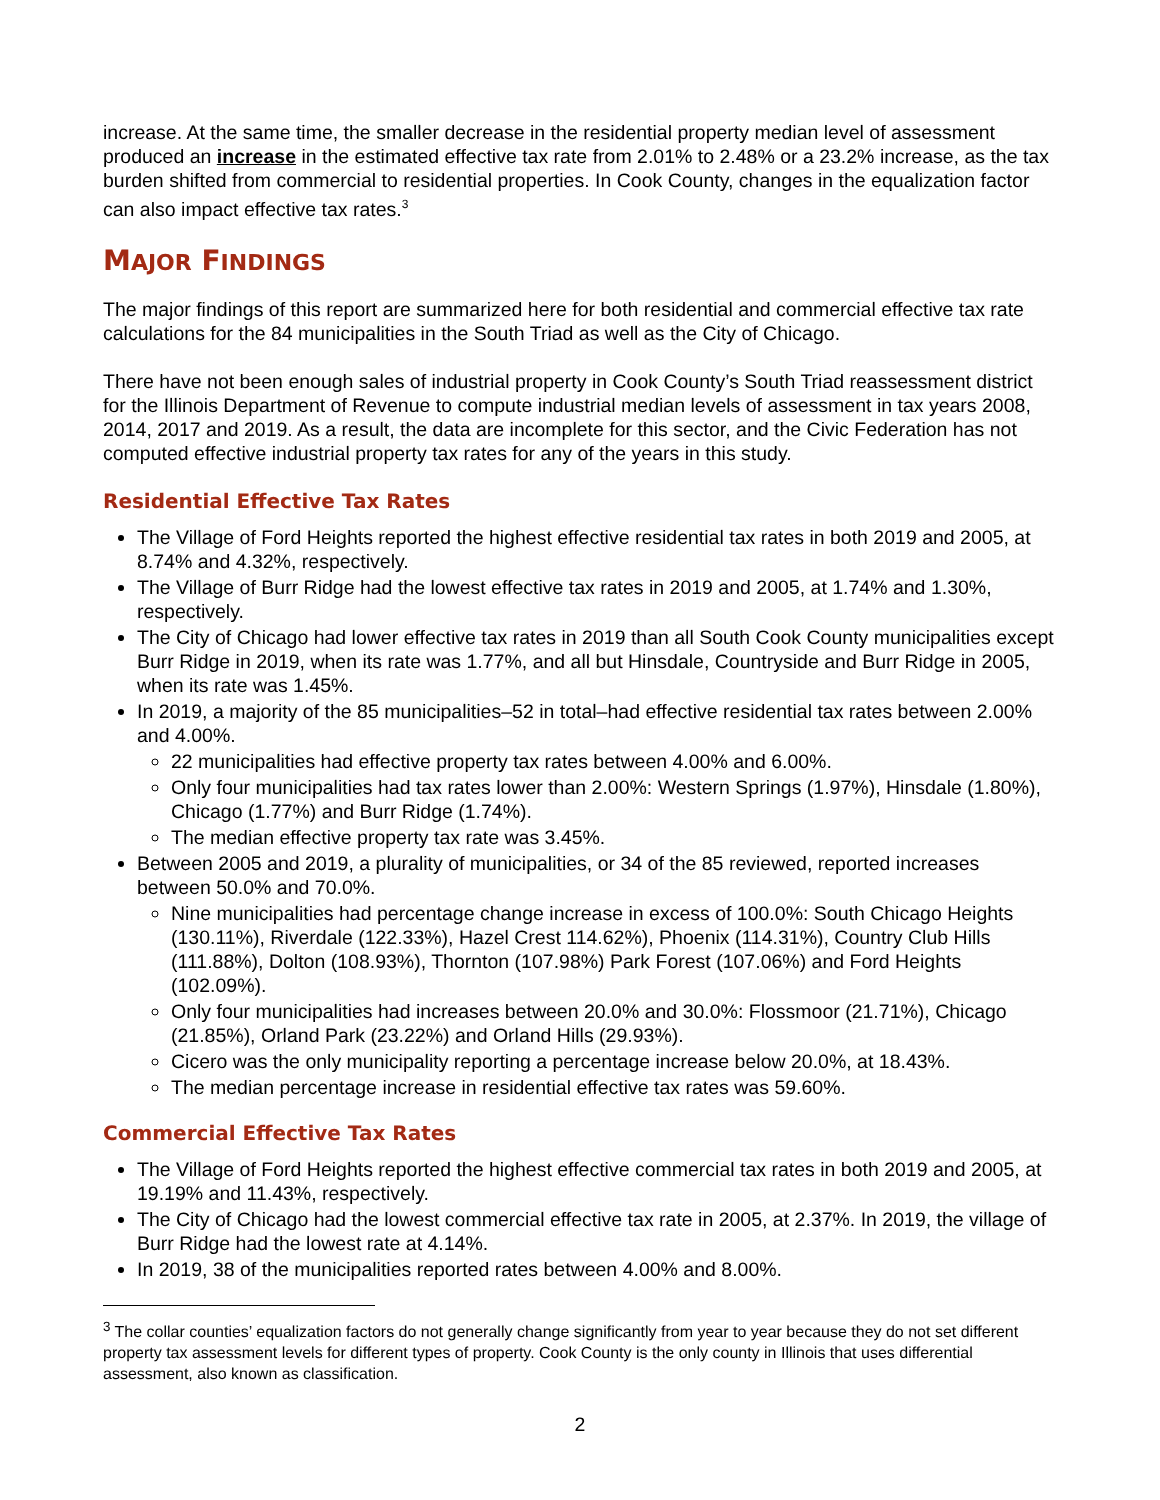increase. At the same time, the smaller decrease in the residential property median level of assessment produced an increase in the estimated effective tax rate from 2.01% to 2.48% or a 23.2% increase, as the tax burden shifted from commercial to residential properties. In Cook County, changes in the equalization factor can also impact effective tax rates.<sup>3</sup>
MAJOR FINDINGS
The major findings of this report are summarized here for both residential and commercial effective tax rate calculations for the 84 municipalities in the South Triad as well as the City of Chicago.
There have not been enough sales of industrial property in Cook County’s South Triad reassessment district for the Illinois Department of Revenue to compute industrial median levels of assessment in tax years 2008, 2014, 2017 and 2019. As a result, the data are incomplete for this sector, and the Civic Federation has not computed effective industrial property tax rates for any of the years in this study.
Residential Effective Tax Rates
The Village of Ford Heights reported the highest effective residential tax rates in both 2019 and 2005, at 8.74% and 4.32%, respectively.
The Village of Burr Ridge had the lowest effective tax rates in 2019 and 2005, at 1.74% and 1.30%, respectively.
The City of Chicago had lower effective tax rates in 2019 than all South Cook County municipalities except Burr Ridge in 2019, when its rate was 1.77%, and all but Hinsdale, Countryside and Burr Ridge in 2005, when its rate was 1.45%.
In 2019, a majority of the 85 municipalities–52 in total–had effective residential tax rates between 2.00% and 4.00%.
22 municipalities had effective property tax rates between 4.00% and 6.00%.
Only four municipalities had tax rates lower than 2.00%: Western Springs (1.97%), Hinsdale (1.80%), Chicago (1.77%) and Burr Ridge (1.74%).
The median effective property tax rate was 3.45%.
Between 2005 and 2019, a plurality of municipalities, or 34 of the 85 reviewed, reported increases between 50.0% and 70.0%.
Nine municipalities had percentage change increase in excess of 100.0%: South Chicago Heights (130.11%), Riverdale (122.33%), Hazel Crest 114.62%), Phoenix (114.31%), Country Club Hills (111.88%), Dolton (108.93%), Thornton (107.98%) Park Forest (107.06%) and Ford Heights (102.09%).
Only four municipalities had increases between 20.0% and 30.0%: Flossmoor (21.71%), Chicago (21.85%), Orland Park (23.22%) and Orland Hills (29.93%).
Cicero was the only municipality reporting a percentage increase below 20.0%, at 18.43%.
The median percentage increase in residential effective tax rates was 59.60%.
Commercial Effective Tax Rates
The Village of Ford Heights reported the highest effective commercial tax rates in both 2019 and 2005, at 19.19% and 11.43%, respectively.
The City of Chicago had the lowest commercial effective tax rate in 2005, at 2.37%. In 2019, the village of Burr Ridge had the lowest rate at 4.14%.
In 2019, 38 of the municipalities reported rates between 4.00% and 8.00%.
<sup>3</sup> The collar counties’ equalization factors do not generally change significantly from year to year because they do not set different property tax assessment levels for different types of property. Cook County is the only county in Illinois that uses differential assessment, also known as classification.
2